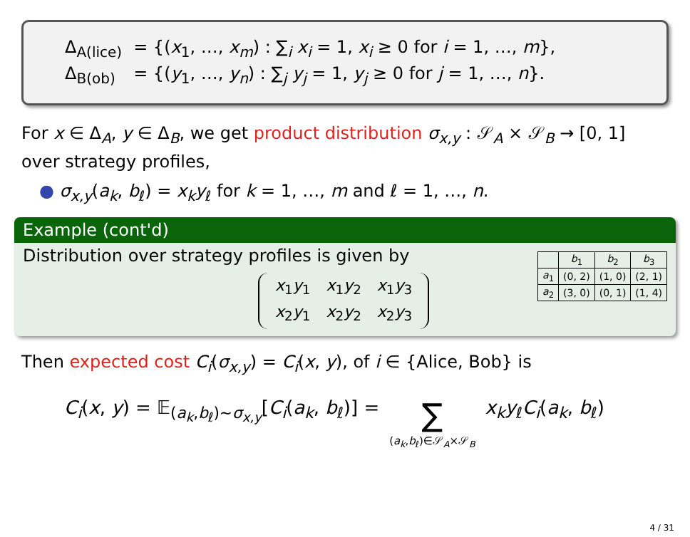| Δ<sub>A(lice)</sub> | = {( x<sub>1</sub>, …, x<sub>m</sub> ) : ∑<sub>i</sub> x<sub>i</sub> = 1, x<sub>i</sub> ≥ 0 for i = 1, …, m }, |
| Δ<sub>B(ob)</sub> | = {( y<sub>1</sub>, …, y<sub>n</sub> ) : ∑<sub>j</sub> y<sub>j</sub> = 1, y<sub>j</sub> ≥ 0 for j = 1, …, n }. |
For x ∈ Δ<sub>A</sub>, y ∈ Δ<sub>B</sub>, we get product distribution σ<sub>x,y</sub> : 𝒮<sub>A</sub> × 𝒮<sub>B</sub> → [0, 1] over strategy profiles,
● σ<sub>x,y</sub>(a<sub>k</sub>, b<sub>ℓ</sub>) = x<sub>k</sub>y<sub>ℓ</sub> for k = 1, …, m and ℓ = 1, …, n.
Example (cont'd)
Distribution over strategy profiles is given by
| x<sub>1</sub> y<sub>1</sub> | x<sub>1</sub> y<sub>2</sub> | x<sub>1</sub> y<sub>3</sub> |
| x<sub>2</sub> y<sub>1</sub> | x<sub>2</sub> y<sub>2</sub> | x<sub>2</sub> y<sub>3</sub> |
| | b<sub>1</sub> | b<sub>2</sub> | b<sub>3</sub> |
| --- | --- | --- | --- |
| a<sub>1</sub> | (0, 2) | (1, 0) | (2, 1) |
| a<sub>2</sub> | (3, 0) | (0, 1) | (1, 4) |
Then expected cost C<sub>i</sub>(σ<sub>x,y</sub>) = C<sub>i</sub>(x, y), of i ∈ {Alice, Bob} is
C<sub>i</sub>(x, y) = 𝔼<sub>(a<sub>k</sub>,b<sub>ℓ</sub>)∼σ<sub>x,y</sub></sub>[C<sub>i</sub>(a<sub>k</sub>, b<sub>ℓ</sub>)] = ∑
(a<sub>k</sub>,b<sub>ℓ</sub>)∈𝒮<sub>A</sub>×𝒮<sub>B</sub> x<sub>k</sub>y<sub>ℓ</sub>C<sub>i</sub>(a<sub>k</sub>, b<sub>ℓ</sub>)
4 / 31